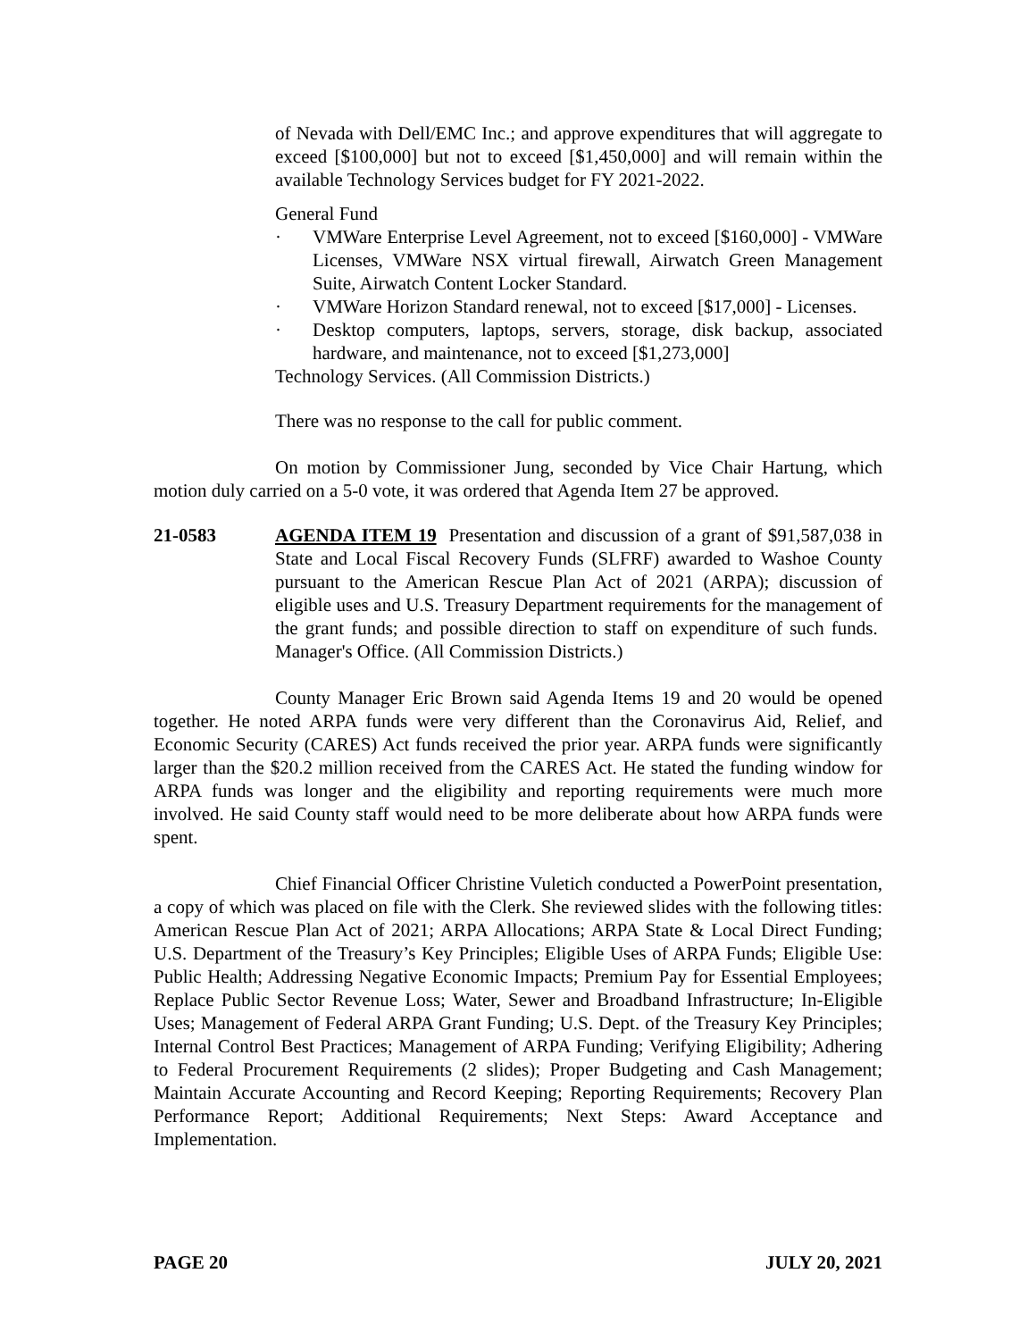of Nevada with Dell/EMC Inc.; and approve expenditures that will aggregate to exceed [$100,000] but not to exceed [$1,450,000] and will remain within the available Technology Services budget for FY 2021-2022.
General Fund
· VMWare Enterprise Level Agreement, not to exceed [$160,000] - VMWare Licenses, VMWare NSX virtual firewall, Airwatch Green Management Suite, Airwatch Content Locker Standard.
· VMWare Horizon Standard renewal, not to exceed [$17,000] - Licenses.
· Desktop computers, laptops, servers, storage, disk backup, associated hardware, and maintenance, not to exceed [$1,273,000]
Technology Services. (All Commission Districts.)
There was no response to the call for public comment.
On motion by Commissioner Jung, seconded by Vice Chair Hartung, which motion duly carried on a 5-0 vote, it was ordered that Agenda Item 27 be approved.
21-0583 AGENDA ITEM 19 Presentation and discussion of a grant of $91,587,038 in State and Local Fiscal Recovery Funds (SLFRF) awarded to Washoe County pursuant to the American Rescue Plan Act of 2021 (ARPA); discussion of eligible uses and U.S. Treasury Department requirements for the management of the grant funds; and possible direction to staff on expenditure of such funds. Manager's Office. (All Commission Districts.)
County Manager Eric Brown said Agenda Items 19 and 20 would be opened together. He noted ARPA funds were very different than the Coronavirus Aid, Relief, and Economic Security (CARES) Act funds received the prior year. ARPA funds were significantly larger than the $20.2 million received from the CARES Act. He stated the funding window for ARPA funds was longer and the eligibility and reporting requirements were much more involved. He said County staff would need to be more deliberate about how ARPA funds were spent.
Chief Financial Officer Christine Vuletich conducted a PowerPoint presentation, a copy of which was placed on file with the Clerk. She reviewed slides with the following titles: American Rescue Plan Act of 2021; ARPA Allocations; ARPA State & Local Direct Funding; U.S. Department of the Treasury’s Key Principles; Eligible Uses of ARPA Funds; Eligible Use: Public Health; Addressing Negative Economic Impacts; Premium Pay for Essential Employees; Replace Public Sector Revenue Loss; Water, Sewer and Broadband Infrastructure; In-Eligible Uses; Management of Federal ARPA Grant Funding; U.S. Dept. of the Treasury Key Principles; Internal Control Best Practices; Management of ARPA Funding; Verifying Eligibility; Adhering to Federal Procurement Requirements (2 slides); Proper Budgeting and Cash Management; Maintain Accurate Accounting and Record Keeping; Reporting Requirements; Recovery Plan Performance Report; Additional Requirements; Next Steps: Award Acceptance and Implementation.
PAGE 20 JULY 20, 2021